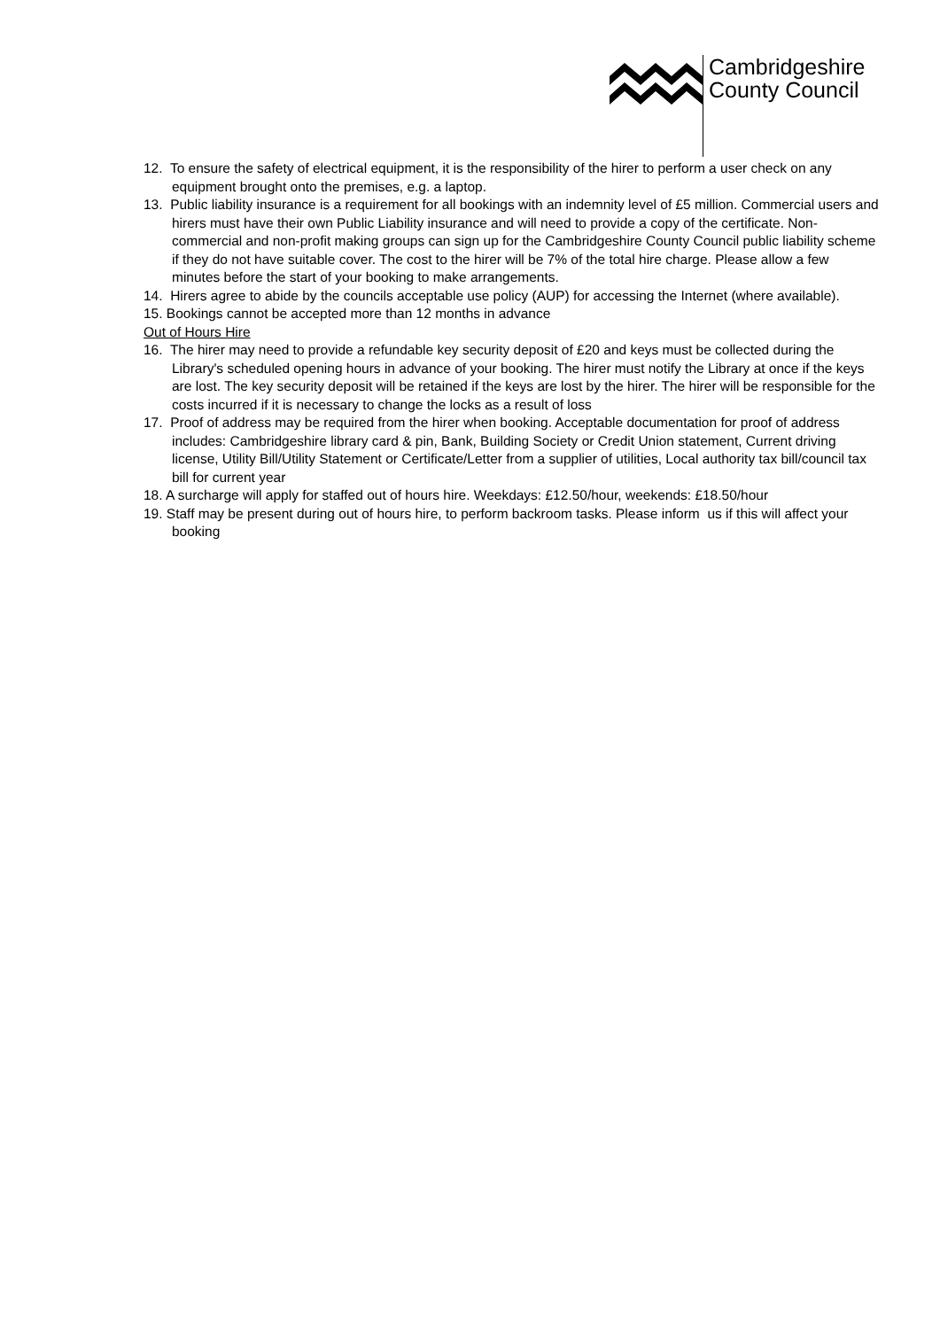Cambridgeshire
County Council
12. To ensure the safety of electrical equipment, it is the responsibility of the hirer to perform a user check on any equipment brought onto the premises, e.g. a laptop.
13. Public liability insurance is a requirement for all bookings with an indemnity level of £5 million. Commercial users and hirers must have their own Public Liability insurance and will need to provide a copy of the certificate. Non-commercial and non-profit making groups can sign up for the Cambridgeshire County Council public liability scheme if they do not have suitable cover. The cost to the hirer will be 7% of the total hire charge. Please allow a few minutes before the start of your booking to make arrangements.
14. Hirers agree to abide by the councils acceptable use policy (AUP) for accessing the Internet (where available).
15. Bookings cannot be accepted more than 12 months in advance
Out of Hours Hire
16. The hirer may need to provide a refundable key security deposit of £20 and keys must be collected during the Library's scheduled opening hours in advance of your booking. The hirer must notify the Library at once if the keys are lost. The key security deposit will be retained if the keys are lost by the hirer. The hirer will be responsible for the costs incurred if it is necessary to change the locks as a result of loss
17. Proof of address may be required from the hirer when booking. Acceptable documentation for proof of address includes: Cambridgeshire library card & pin, Bank, Building Society or Credit Union statement, Current driving license, Utility Bill/Utility Statement or Certificate/Letter from a supplier of utilities, Local authority tax bill/council tax bill for current year
18. A surcharge will apply for staffed out of hours hire. Weekdays: £12.50/hour, weekends: £18.50/hour
19. Staff may be present during out of hours hire, to perform backroom tasks. Please inform us if this will affect your booking